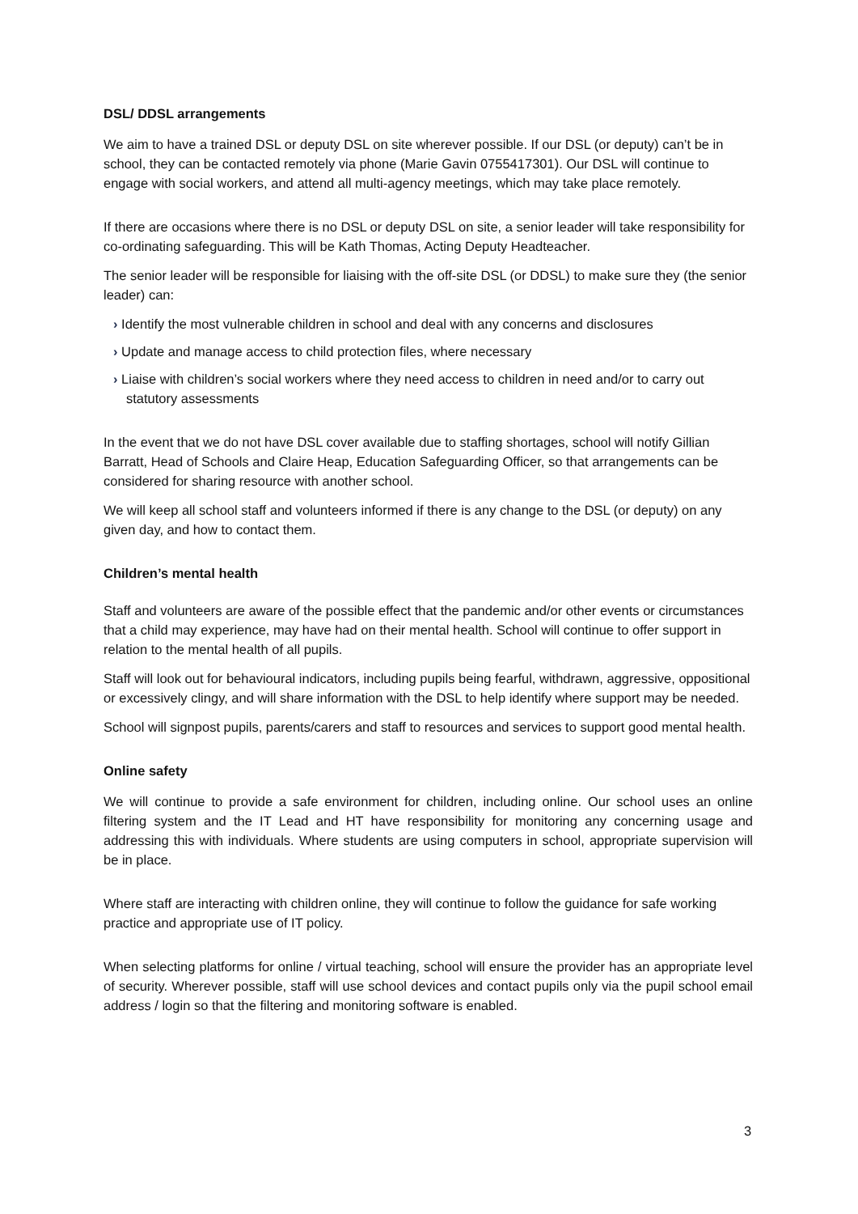DSL/ DDSL arrangements
We aim to have a trained DSL or deputy DSL on site wherever possible. If our DSL (or deputy) can’t be in school, they can be contacted remotely via phone (Marie Gavin 0755417301). Our DSL will continue to engage with social workers, and attend all multi-agency meetings, which may take place remotely.
If there are occasions where there is no DSL or deputy DSL on site, a senior leader will take responsibility for co-ordinating safeguarding. This will be Kath Thomas, Acting Deputy Headteacher.
The senior leader will be responsible for liaising with the off-site DSL (or DDSL) to make sure they (the senior leader) can:
› Identify the most vulnerable children in school and deal with any concerns and disclosures
› Update and manage access to child protection files, where necessary
› Liaise with children’s social workers where they need access to children in need and/or to carry out statutory assessments
In the event that we do not have DSL cover available due to staffing shortages, school will notify Gillian Barratt, Head of Schools and Claire Heap, Education Safeguarding Officer, so that arrangements can be considered for sharing resource with another school.
We will keep all school staff and volunteers informed if there is any change to the DSL (or deputy) on any given day, and how to contact them.
Children’s mental health
Staff and volunteers are aware of the possible effect that the pandemic and/or other events or circumstances that a child may experience, may have had on their mental health. School will continue to offer support in relation to the mental health of all pupils.
Staff will look out for behavioural indicators, including pupils being fearful, withdrawn, aggressive, oppositional or excessively clingy, and will share information with the DSL to help identify where support may be needed.
School will signpost pupils, parents/carers and staff to resources and services to support good mental health.
Online safety
We will continue to provide a safe environment for children, including online. Our school uses an online filtering system and the IT Lead and HT have responsibility for monitoring any concerning usage and addressing this with individuals. Where students are using computers in school, appropriate supervision will be in place.
Where staff are interacting with children online, they will continue to follow the guidance for safe working practice and appropriate use of IT policy.
When selecting platforms for online / virtual teaching, school will ensure the provider has an appropriate level of security. Wherever possible, staff will use school devices and contact pupils only via the pupil school email address / login so that the filtering and monitoring software is enabled.
3